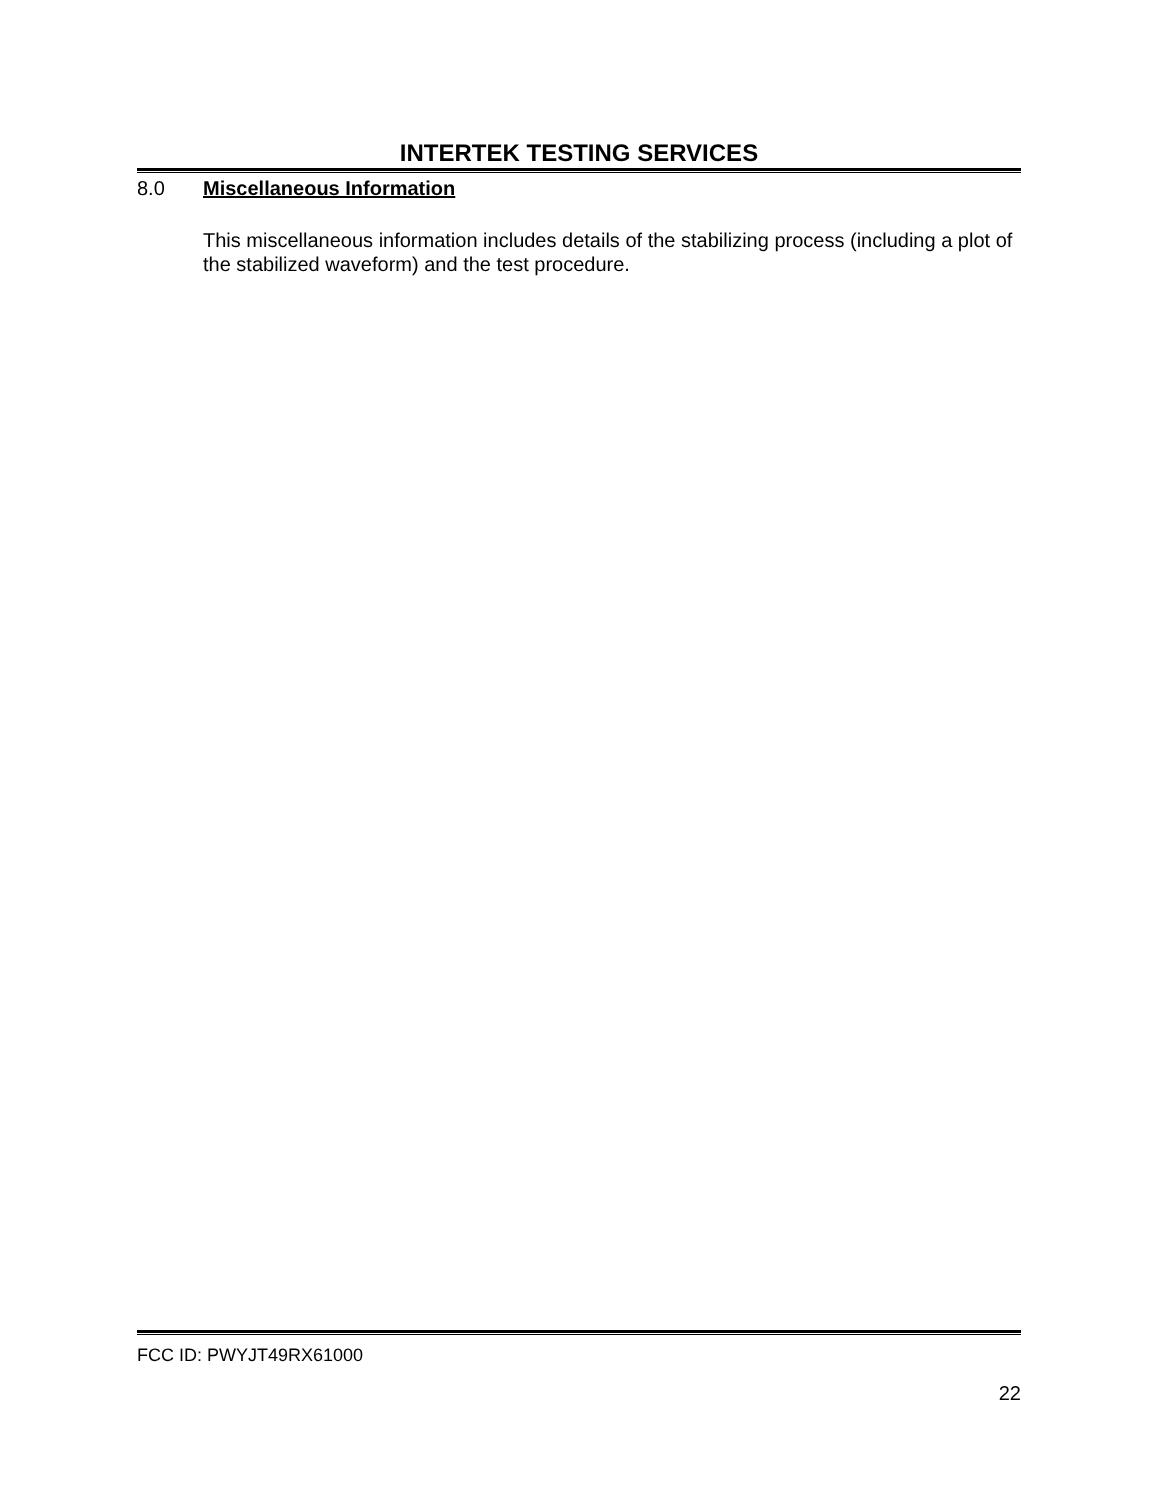INTERTEK TESTING SERVICES
8.0 Miscellaneous Information
This miscellaneous information includes details of the stabilizing process (including a plot of the stabilized waveform) and the test procedure.
FCC ID: PWYJT49RX61000
22